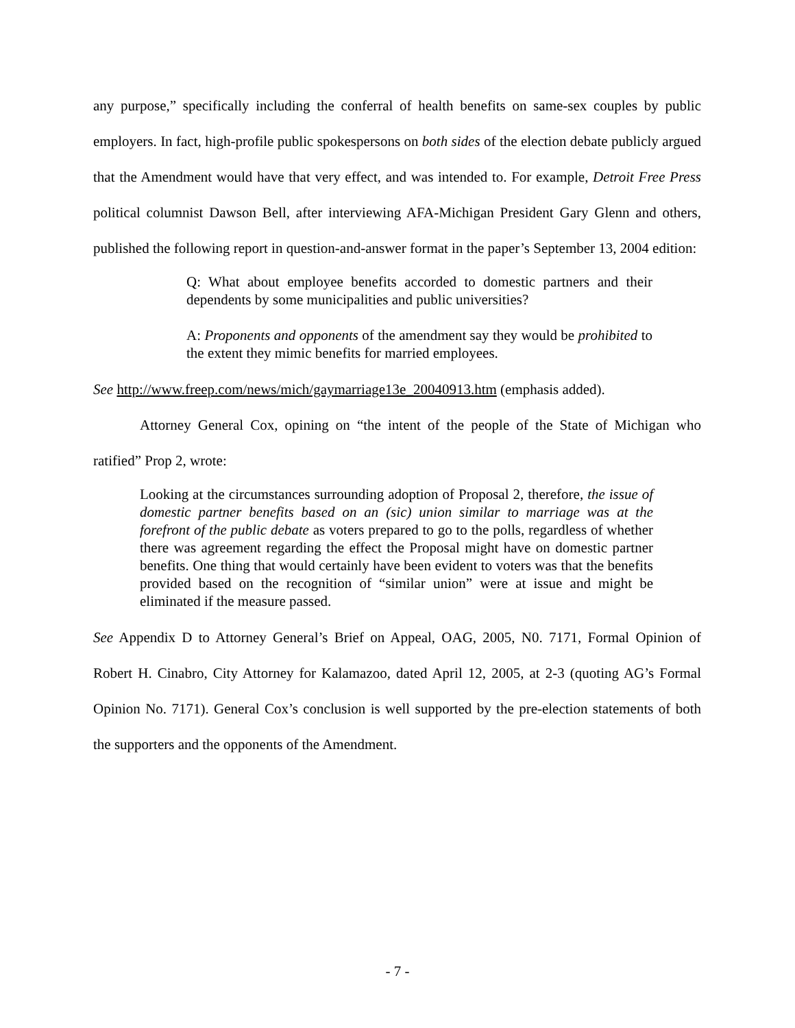any purpose,” specifically including the conferral of health benefits on same-sex couples by public employers. In fact, high-profile public spokespersons on both sides of the election debate publicly argued that the Amendment would have that very effect, and was intended to. For example, Detroit Free Press political columnist Dawson Bell, after interviewing AFA-Michigan President Gary Glenn and others, published the following report in question-and-answer format in the paper’s September 13, 2004 edition:
Q: What about employee benefits accorded to domestic partners and their dependents by some municipalities and public universities?
A: Proponents and opponents of the amendment say they would be prohibited to the extent they mimic benefits for married employees.
See http://www.freep.com/news/mich/gaymarriage13e_20040913.htm (emphasis added).
Attorney General Cox, opining on “the intent of the people of the State of Michigan who ratified” Prop 2, wrote:
Looking at the circumstances surrounding adoption of Proposal 2, therefore, the issue of domestic partner benefits based on an (sic) union similar to marriage was at the forefront of the public debate as voters prepared to go to the polls, regardless of whether there was agreement regarding the effect the Proposal might have on domestic partner benefits. One thing that would certainly have been evident to voters was that the benefits provided based on the recognition of “similar union” were at issue and might be eliminated if the measure passed.
See Appendix D to Attorney General’s Brief on Appeal, OAG, 2005, N0. 7171, Formal Opinion of Robert H. Cinabro, City Attorney for Kalamazoo, dated April 12, 2005, at 2-3 (quoting AG’s Formal Opinion No. 7171). General Cox’s conclusion is well supported by the pre-election statements of both the supporters and the opponents of the Amendment.
- 7 -